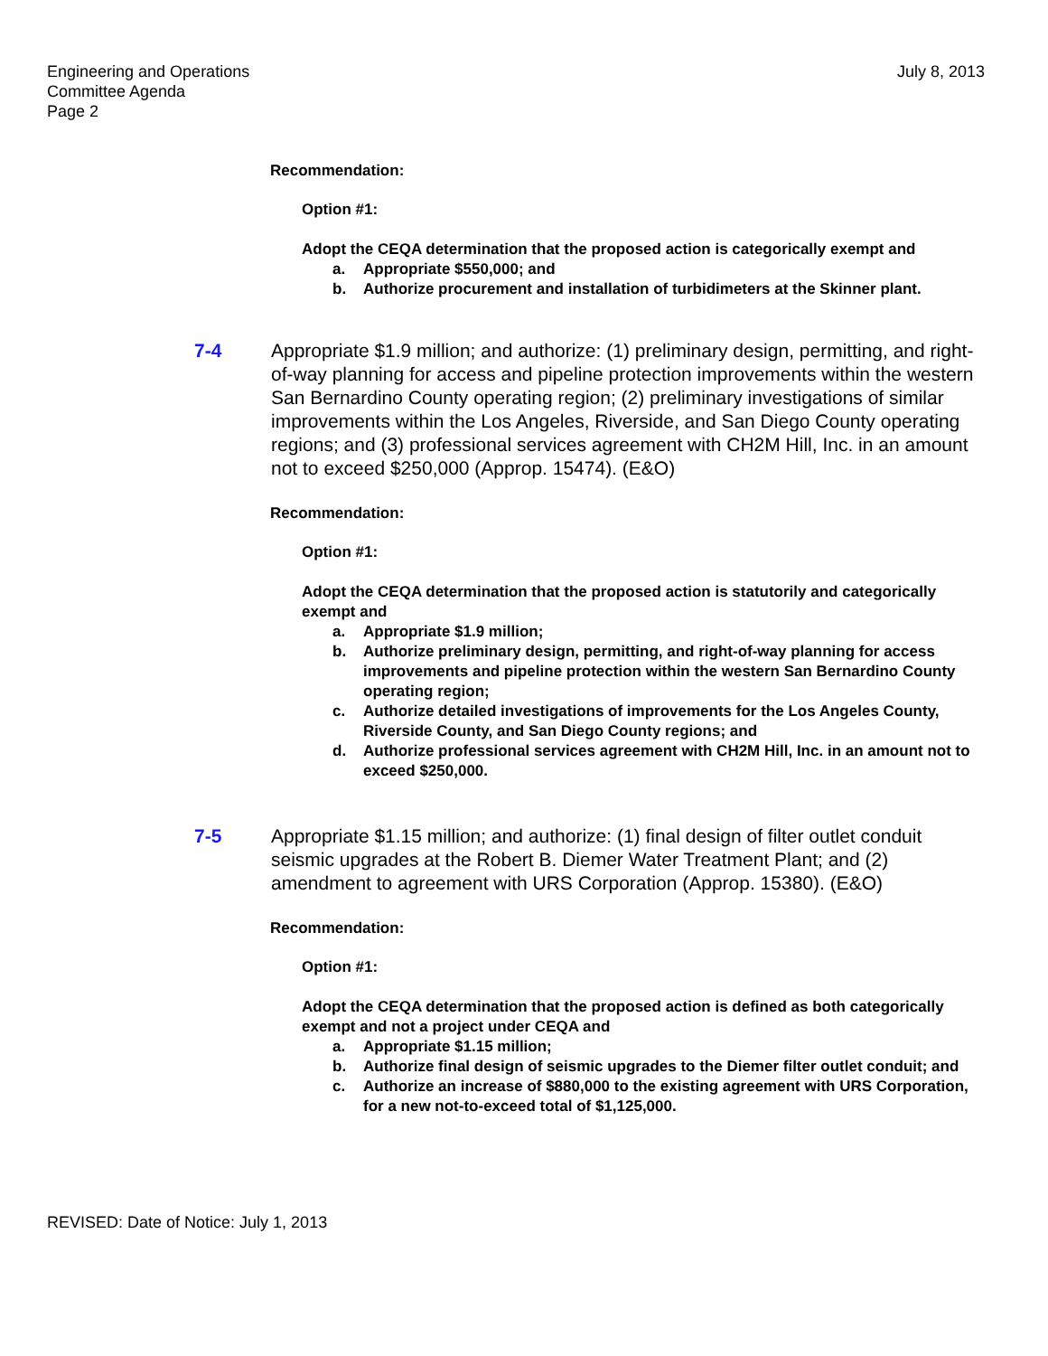Engineering and Operations
Committee Agenda
Page 2
July 8, 2013
Recommendation:
Option #1:
Adopt the CEQA determination that the proposed action is categorically exempt and
a. Appropriate $550,000; and
b. Authorize procurement and installation of turbidimeters at the Skinner plant.
7-4 Appropriate $1.9 million; and authorize: (1) preliminary design, permitting, and right-of-way planning for access and pipeline protection improvements within the western San Bernardino County operating region; (2) preliminary investigations of similar improvements within the Los Angeles, Riverside, and San Diego County operating regions; and (3) professional services agreement with CH2M Hill, Inc. in an amount not to exceed $250,000 (Approp. 15474). (E&O)
Recommendation:
Option #1:
Adopt the CEQA determination that the proposed action is statutorily and categorically exempt and
a. Appropriate $1.9 million;
b. Authorize preliminary design, permitting, and right-of-way planning for access improvements and pipeline protection within the western San Bernardino County operating region;
c. Authorize detailed investigations of improvements for the Los Angeles County, Riverside County, and San Diego County regions; and
d. Authorize professional services agreement with CH2M Hill, Inc. in an amount not to exceed $250,000.
7-5 Appropriate $1.15 million; and authorize: (1) final design of filter outlet conduit seismic upgrades at the Robert B. Diemer Water Treatment Plant; and (2) amendment to agreement with URS Corporation (Approp. 15380). (E&O)
Recommendation:
Option #1:
Adopt the CEQA determination that the proposed action is defined as both categorically exempt and not a project under CEQA and
a. Appropriate $1.15 million;
b. Authorize final design of seismic upgrades to the Diemer filter outlet conduit; and
c. Authorize an increase of $880,000 to the existing agreement with URS Corporation, for a new not-to-exceed total of $1,125,000.
REVISED: Date of Notice: July 1, 2013